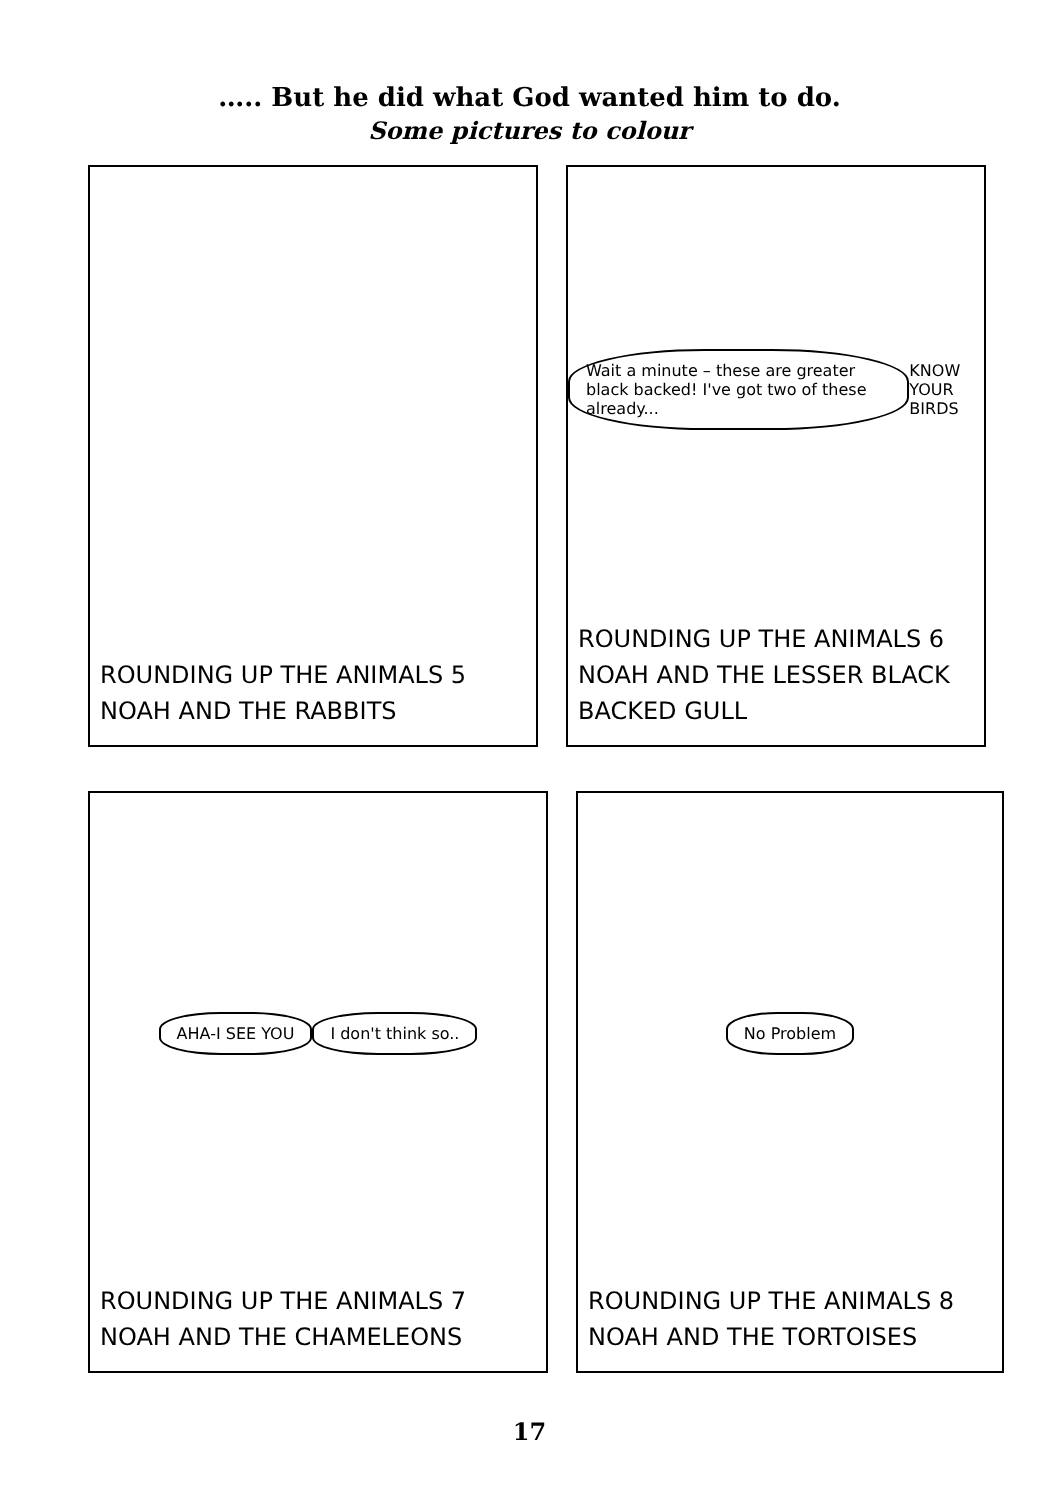….. But he did what God wanted him to do.
Some pictures to colour
ROUNDING UP THE ANIMALS 5
NOAH AND THE RABBITS
Wait a minute – these are greater black backed! I've got two of these already... KNOW YOUR BIRDS
ROUNDING UP THE ANIMALS 6
NOAH AND THE LESSER BLACK BACKED GULL
AHA-I SEE YOU I don't think so..
ROUNDING UP THE ANIMALS 7
NOAH AND THE CHAMELEONS
No Problem
ROUNDING UP THE ANIMALS 8
NOAH AND THE TORTOISES
17